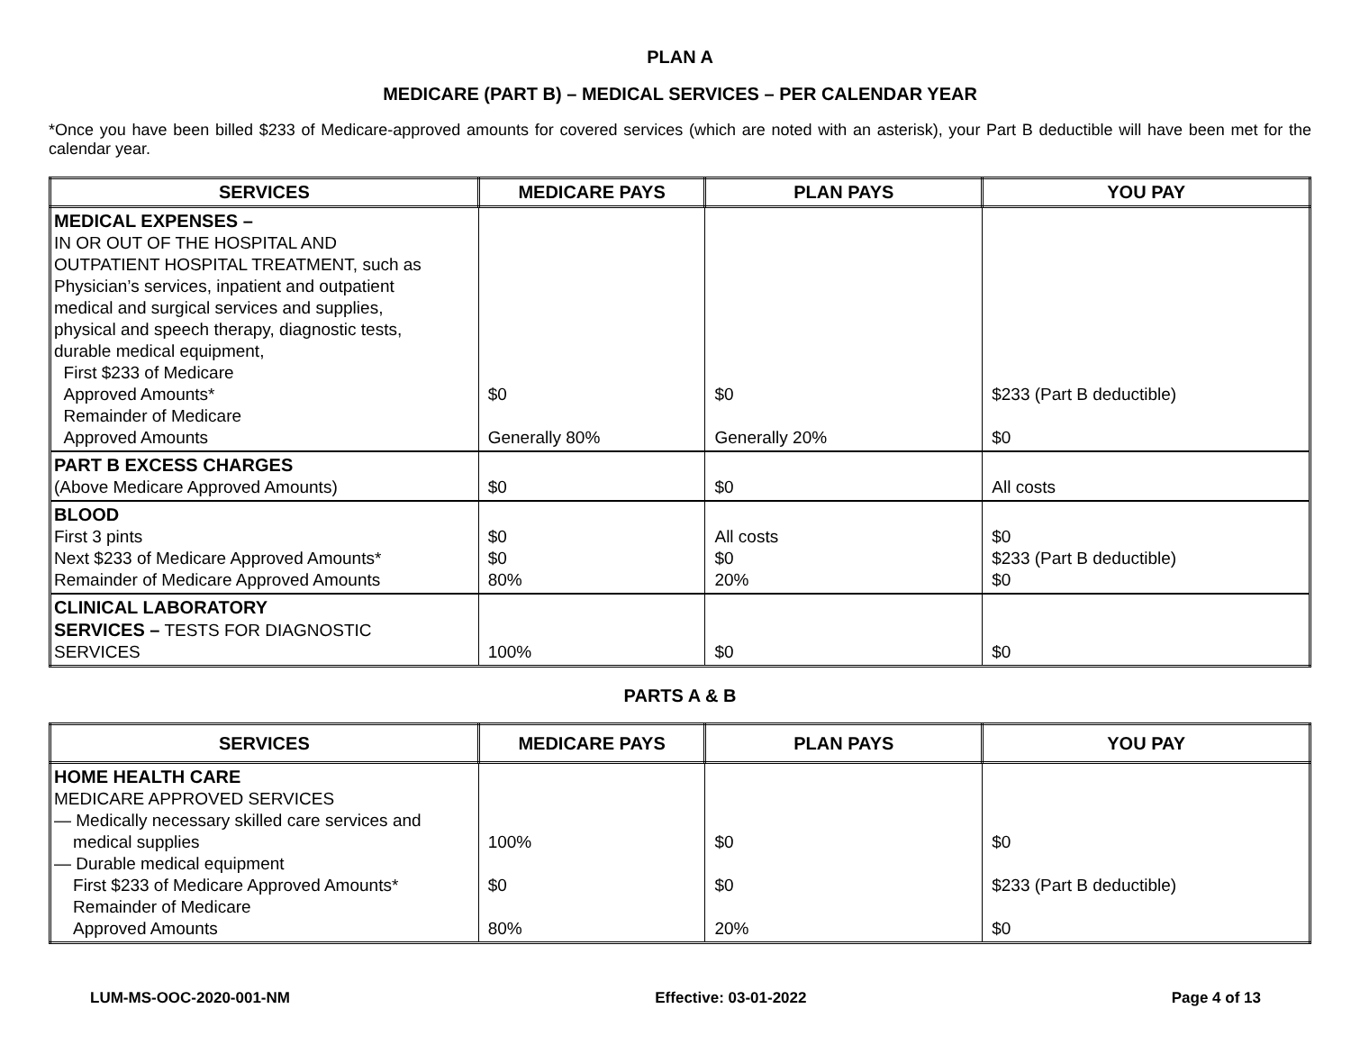PLAN A
MEDICARE (PART B) – MEDICAL SERVICES – PER CALENDAR YEAR
*Once you have been billed $233 of Medicare-approved amounts for covered services (which are noted with an asterisk), your Part B deductible will have been met for the calendar year.
| SERVICES | MEDICARE PAYS | PLAN PAYS | YOU PAY |
| --- | --- | --- | --- |
| MEDICAL EXPENSES – IN OR OUT OF THE HOSPITAL AND OUTPATIENT HOSPITAL TREATMENT, such as Physician’s services, inpatient and outpatient medical and surgical services and supplies, physical and speech therapy, diagnostic tests, durable medical equipment, First $233 of Medicare Approved Amounts* Remainder of Medicare Approved Amounts | $0 Generally 80% | $0 Generally 20% | $233 (Part B deductible) $0 |
| PART B EXCESS CHARGES (Above Medicare Approved Amounts) | $0 | $0 | All costs |
| BLOOD First 3 pints Next $233 of Medicare Approved Amounts* Remainder of Medicare Approved Amounts | $0 $0 80% | All costs $0 20% | $0 $233 (Part B deductible) $0 |
| CLINICAL LABORATORY SERVICES – TESTS FOR DIAGNOSTIC SERVICES | 100% | $0 | $0 |
PARTS A & B
| SERVICES | MEDICARE PAYS | PLAN PAYS | YOU PAY |
| --- | --- | --- | --- |
| HOME HEALTH CARE MEDICARE APPROVED SERVICES — Medically necessary skilled care services and medical supplies — Durable medical equipment First $233 of Medicare Approved Amounts* Remainder of Medicare Approved Amounts | 100% $0 80% | $0 $0 20% | $0 $233 (Part B deductible) $0 |
LUM-MS-OOC-2020-001-NM Effective: 03-01-2022 Page 4 of 13